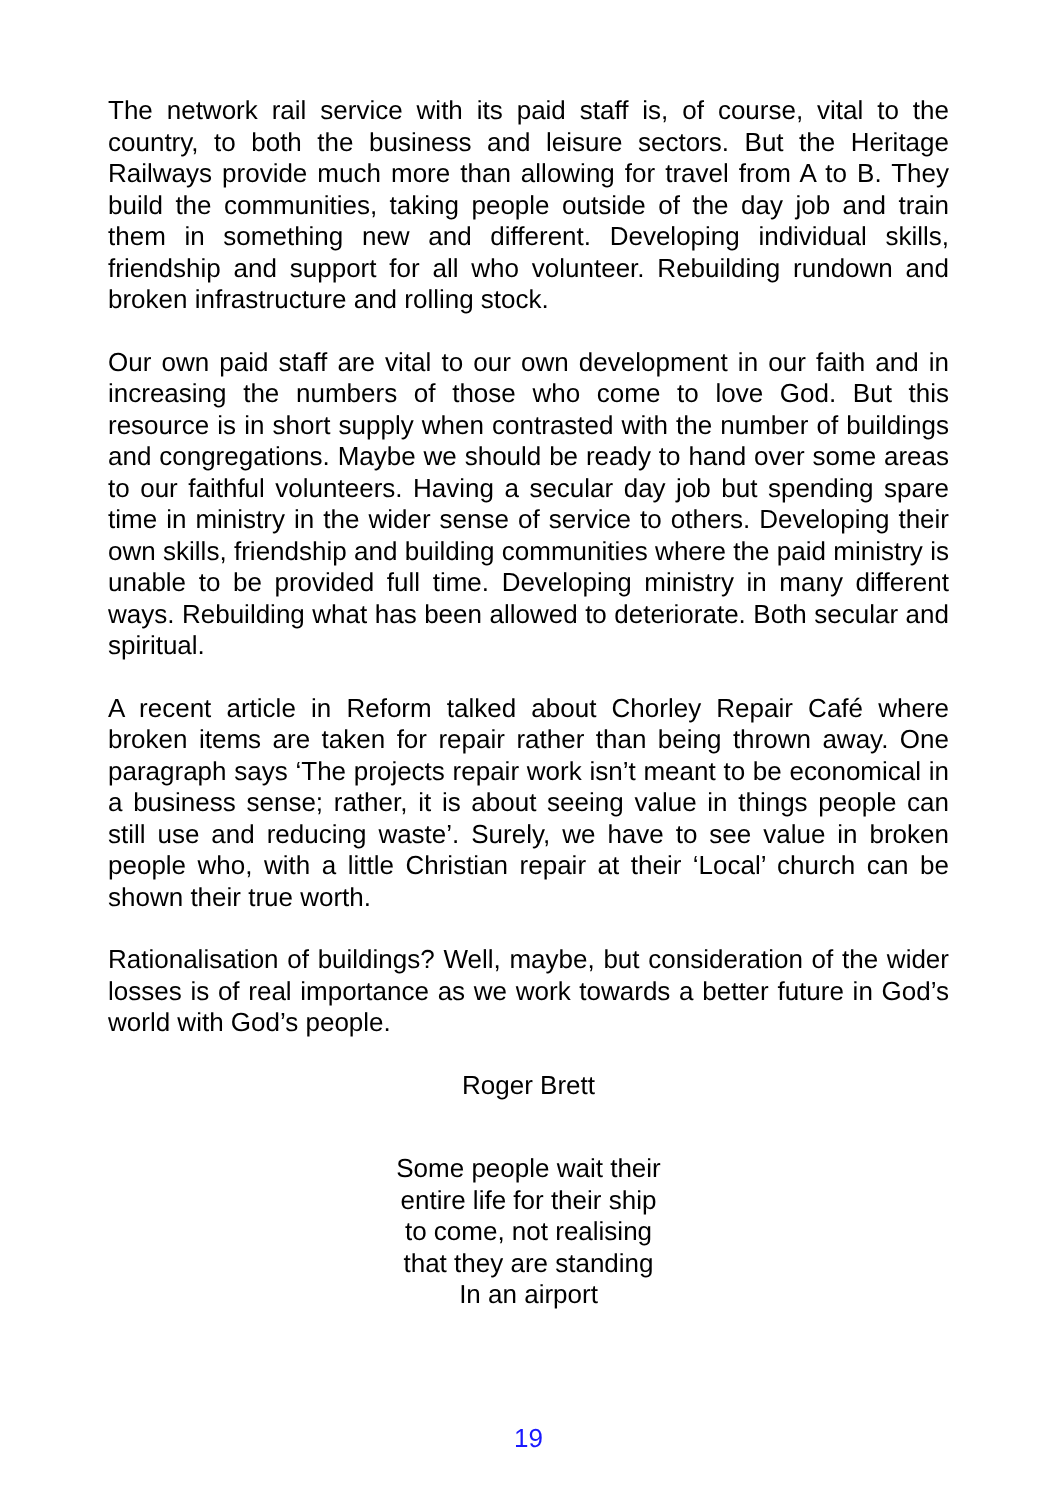The network rail service with its paid staff is, of course, vital to the country, to both the business and leisure sectors. But the Heritage Railways provide much more than allowing for travel from A to B. They build the communities, taking people outside of the day job and train them in something new and different. Developing individual skills, friendship and support for all who volunteer. Rebuilding rundown and broken infrastructure and rolling stock.
Our own paid staff are vital to our own development in our faith and in increasing the numbers of those who come to love God. But this resource is in short supply when contrasted with the number of buildings and congregations. Maybe we should be ready to hand over some areas to our faithful volunteers. Having a secular day job but spending spare time in ministry in the wider sense of service to others. Developing their own skills, friendship and building communities where the paid ministry is unable to be provided full time. Developing ministry in many different ways. Rebuilding what has been allowed to deteriorate. Both secular and spiritual.
A recent article in Reform talked about Chorley Repair Café where broken items are taken for repair rather than being thrown away. One paragraph says ‘The projects repair work isn’t meant to be economical in a business sense; rather, it is about seeing value in things people can still use and reducing waste’. Surely, we have to see value in broken people who, with a little Christian repair at their ‘Local’ church can be shown their true worth.
Rationalisation of buildings? Well, maybe, but consideration of the wider losses is of real importance as we work towards a better future in God’s world with God’s people.
Roger Brett
Some people wait their
entire life for their ship
to come, not realising
that they are standing
In an airport
19